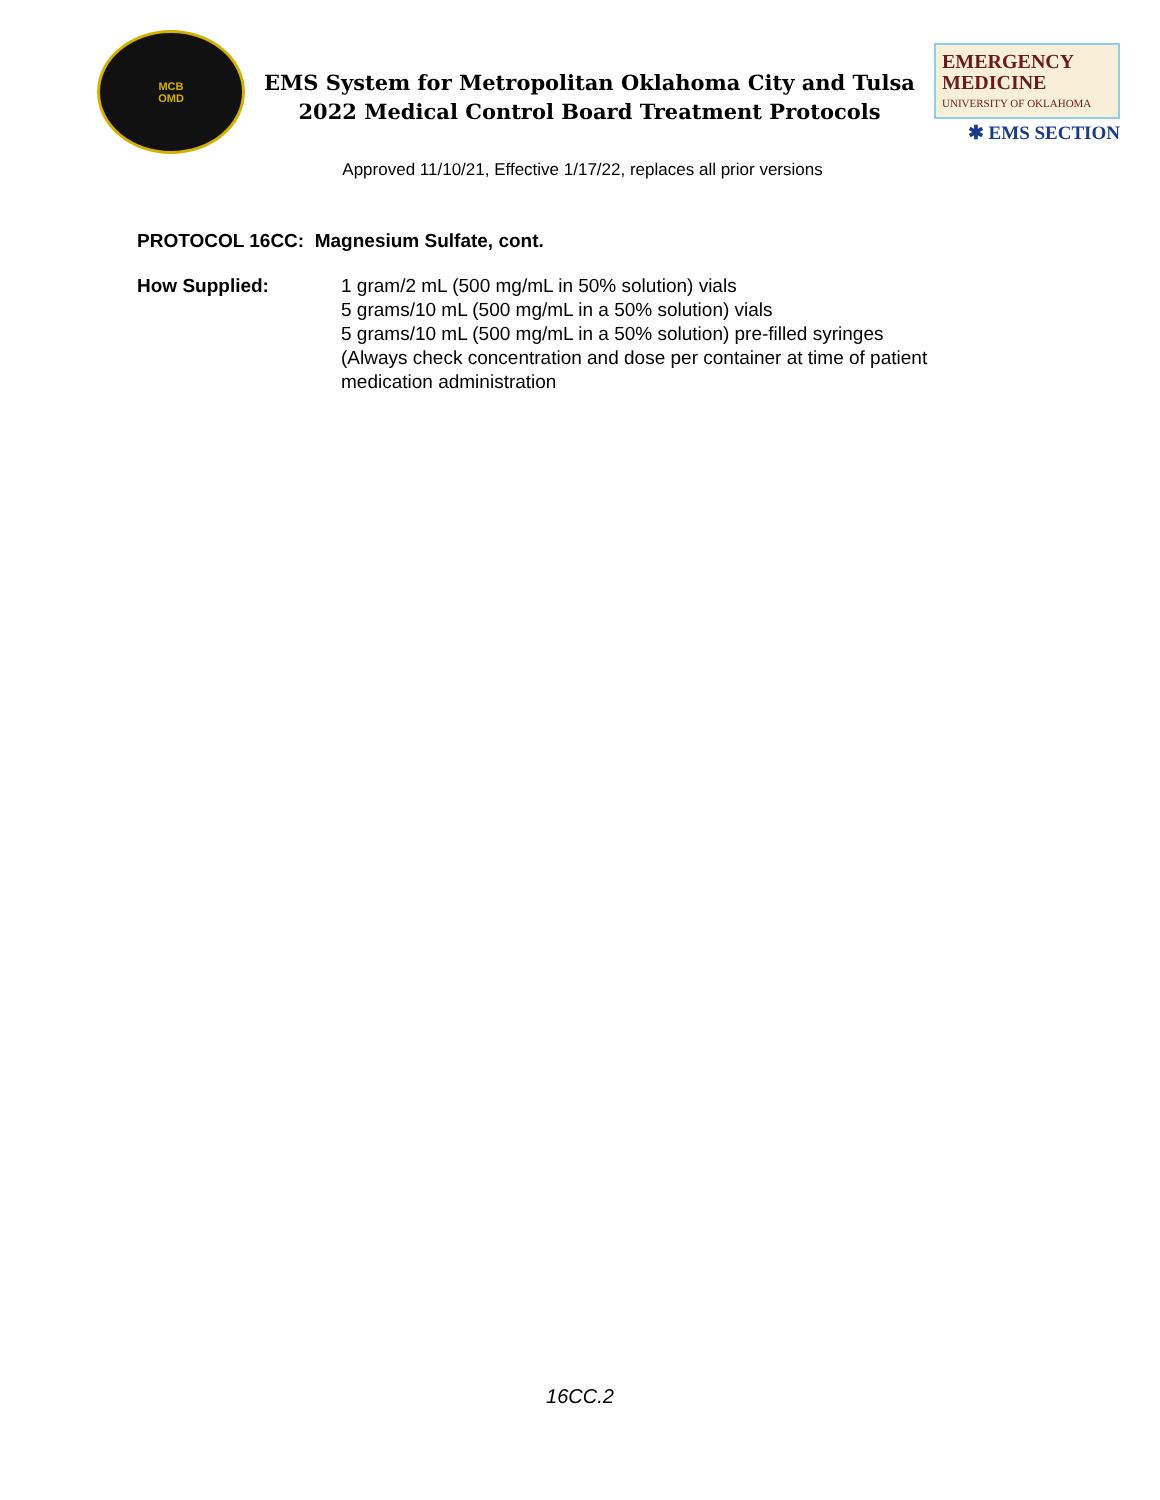MCB
OMD
EMS System for Metropolitan Oklahoma City and Tulsa
2022 Medical Control Board Treatment Protocols
EMERGENCY MEDICINE
UNIVERSITY OF OKLAHOMA
✱ EMS SECTION
Approved 11/10/21, Effective 1/17/22, replaces all prior versions
PROTOCOL 16CC: Magnesium Sulfate, cont.
How Supplied: 1 gram/2 mL (500 mg/mL in 50% solution) vials
5 grams/10 mL (500 mg/mL in a 50% solution) vials
5 grams/10 mL (500 mg/mL in a 50% solution) pre-filled syringes
(Always check concentration and dose per container at time of patient
medication administration
16CC.2